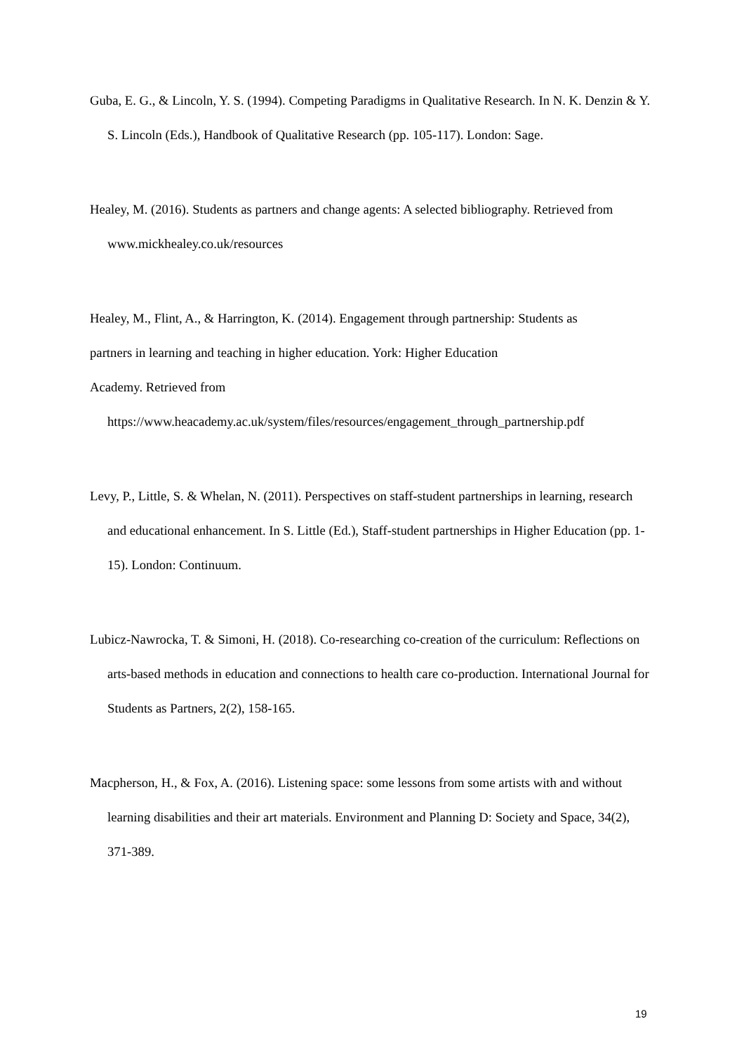Guba, E. G., & Lincoln, Y. S. (1994). Competing Paradigms in Qualitative Research. In N. K. Denzin & Y. S. Lincoln (Eds.), Handbook of Qualitative Research (pp. 105-117). London: Sage.
Healey, M. (2016). Students as partners and change agents: A selected bibliography. Retrieved from www.mickhealey.co.uk/resources
Healey, M., Flint, A., & Harrington, K. (2014). Engagement through partnership: Students as
partners in learning and teaching in higher education. York: Higher Education
Academy. Retrieved from
https://www.heacademy.ac.uk/system/files/resources/engagement_through_partnership.pdf
Levy, P., Little, S. & Whelan, N. (2011). Perspectives on staff-student partnerships in learning, research and educational enhancement. In S. Little (Ed.), Staff-student partnerships in Higher Education (pp. 1-15). London: Continuum.
Lubicz-Nawrocka, T. & Simoni, H. (2018). Co-researching co-creation of the curriculum: Reflections on arts-based methods in education and connections to health care co-production. International Journal for Students as Partners, 2(2), 158-165.
Macpherson, H., & Fox, A. (2016). Listening space: some lessons from some artists with and without learning disabilities and their art materials. Environment and Planning D: Society and Space, 34(2), 371-389.
19